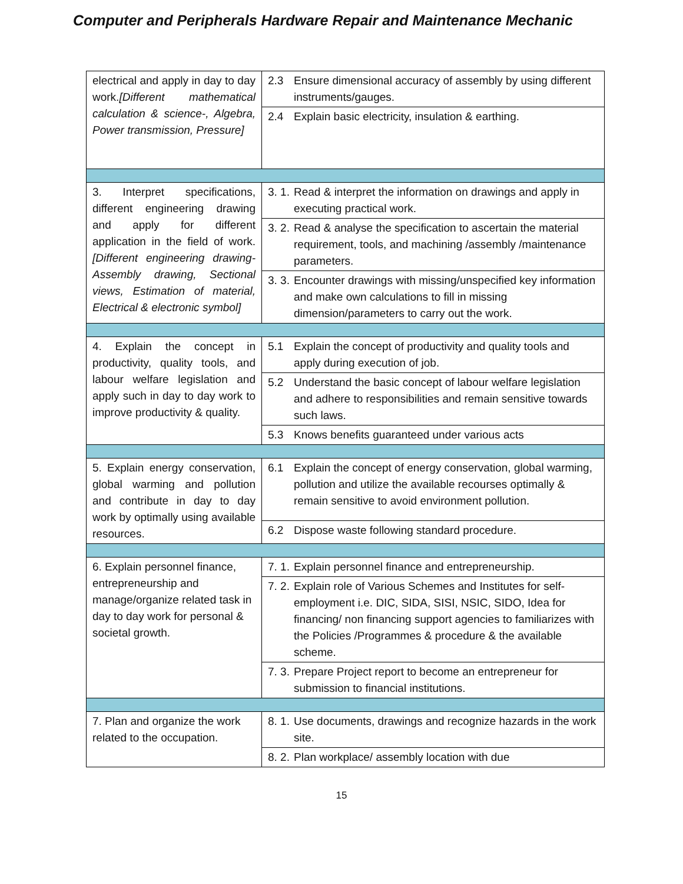Computer and Peripherals Hardware Repair and Maintenance Mechanic
| electrical and apply in day to day work. [Different mathematical calculation & science-, Algebra, Power transmission, Pressure] | 2.3 Ensure dimensional accuracy of assembly by using different instruments/gauges. |
| | 2.4 Explain basic electricity, insulation & earthing. |
| 3. Interpret specifications, different engineering drawing and apply for different application in the field of work. [Different engineering drawing- Assembly drawing, Sectional views, Estimation of material, Electrical & electronic symbol] | 3. 1. Read & interpret the information on drawings and apply in executing practical work. |
| | 3. 2. Read & analyse the specification to ascertain the material requirement, tools, and machining /assembly /maintenance parameters. |
| | 3. 3. Encounter drawings with missing/unspecified key information and make own calculations to fill in missing dimension/parameters to carry out the work. |
| 4. Explain the concept in productivity, quality tools, and labour welfare legislation and apply such in day to day work to improve productivity & quality. | 5.1 Explain the concept of productivity and quality tools and apply during execution of job. |
| | 5.2 Understand the basic concept of labour welfare legislation and adhere to responsibilities and remain sensitive towards such laws. |
| | 5.3 Knows benefits guaranteed under various acts |
| 5. Explain energy conservation, global warming and pollution and contribute in day to day work by optimally using available resources. | 6.1 Explain the concept of energy conservation, global warming, pollution and utilize the available recourses optimally & remain sensitive to avoid environment pollution. |
| | 6.2 Dispose waste following standard procedure. |
| 6. Explain personnel finance, entrepreneurship and manage/organize related task in day to day work for personal & societal growth. | 7. 1. Explain personnel finance and entrepreneurship. |
| | 7. 2. Explain role of Various Schemes and Institutes for self-employment i.e. DIC, SIDA, SISI, NSIC, SIDO, Idea for financing/ non financing support agencies to familiarizes with the Policies /Programmes & procedure & the available scheme. |
| | 7. 3. Prepare Project report to become an entrepreneur for submission to financial institutions. |
| 7. Plan and organize the work related to the occupation. | 8. 1. Use documents, drawings and recognize hazards in the work site. |
| | 8. 2. Plan workplace/ assembly location with due |
15